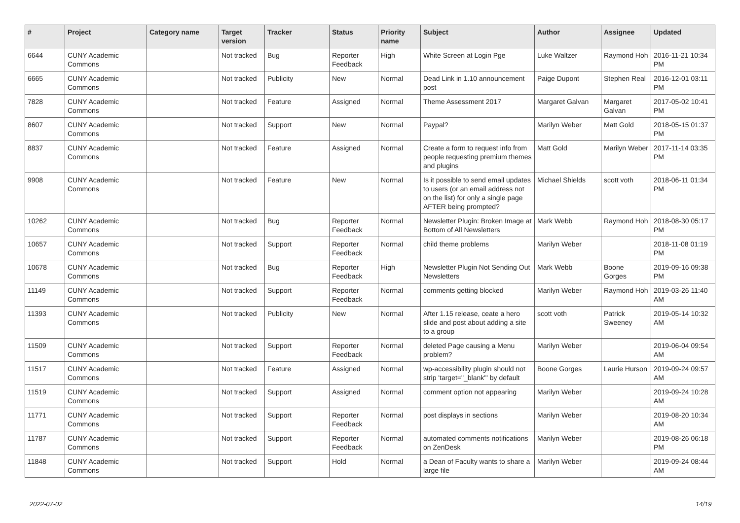| # | Project | Category name | Target version | Tracker | Status | Priority name | Subject | Author | Assignee | Updated |
| --- | --- | --- | --- | --- | --- | --- | --- | --- | --- | --- |
| 6644 | CUNY Academic Commons | | Not tracked | Bug | Reporter Feedback | High | White Screen at Login Pge | Luke Waltzer | Raymond Hoh | 2016-11-21 10:34 PM |
| 6665 | CUNY Academic Commons | | Not tracked | Publicity | New | Normal | Dead Link in 1.10 announcement post | Paige Dupont | Stephen Real | 2016-12-01 03:11 PM |
| 7828 | CUNY Academic Commons | | Not tracked | Feature | Assigned | Normal | Theme Assessment 2017 | Margaret Galvan | Margaret Galvan | 2017-05-02 10:41 PM |
| 8607 | CUNY Academic Commons | | Not tracked | Support | New | Normal | Paypal? | Marilyn Weber | Matt Gold | 2018-05-15 01:37 PM |
| 8837 | CUNY Academic Commons | | Not tracked | Feature | Assigned | Normal | Create a form to request info from people requesting premium themes and plugins | Matt Gold | Marilyn Weber | 2017-11-14 03:35 PM |
| 9908 | CUNY Academic Commons | | Not tracked | Feature | New | Normal | Is it possible to send email updates to users (or an email address not on the list) for only a single page AFTER being prompted? | Michael Shields | scott voth | 2018-06-11 01:34 PM |
| 10262 | CUNY Academic Commons | | Not tracked | Bug | Reporter Feedback | Normal | Newsletter Plugin: Broken Image at Bottom of All Newsletters | Mark Webb | Raymond Hoh | 2018-08-30 05:17 PM |
| 10657 | CUNY Academic Commons | | Not tracked | Support | Reporter Feedback | Normal | child theme problems | Marilyn Weber | | 2018-11-08 01:19 PM |
| 10678 | CUNY Academic Commons | | Not tracked | Bug | Reporter Feedback | High | Newsletter Plugin Not Sending Out Newsletters | Mark Webb | Boone Gorges | 2019-09-16 09:38 PM |
| 11149 | CUNY Academic Commons | | Not tracked | Support | Reporter Feedback | Normal | comments getting blocked | Marilyn Weber | Raymond Hoh | 2019-03-26 11:40 AM |
| 11393 | CUNY Academic Commons | | Not tracked | Publicity | New | Normal | After 1.15 release, ceate a hero slide and post about adding a site to a group | scott voth | Patrick Sweeney | 2019-05-14 10:32 AM |
| 11509 | CUNY Academic Commons | | Not tracked | Support | Reporter Feedback | Normal | deleted Page causing a Menu problem? | Marilyn Weber | | 2019-06-04 09:54 AM |
| 11517 | CUNY Academic Commons | | Not tracked | Feature | Assigned | Normal | wp-accessibility plugin should not strip 'target="_blank"' by default | Boone Gorges | Laurie Hurson | 2019-09-24 09:57 AM |
| 11519 | CUNY Academic Commons | | Not tracked | Support | Assigned | Normal | comment option not appearing | Marilyn Weber | | 2019-09-24 10:28 AM |
| 11771 | CUNY Academic Commons | | Not tracked | Support | Reporter Feedback | Normal | post displays in sections | Marilyn Weber | | 2019-08-20 10:34 AM |
| 11787 | CUNY Academic Commons | | Not tracked | Support | Reporter Feedback | Normal | automated comments notifications on ZenDesk | Marilyn Weber | | 2019-08-26 06:18 PM |
| 11848 | CUNY Academic Commons | | Not tracked | Support | Hold | Normal | a Dean of Faculty wants to share a large file | Marilyn Weber | | 2019-09-24 08:44 AM |
2022-07-02 14/19